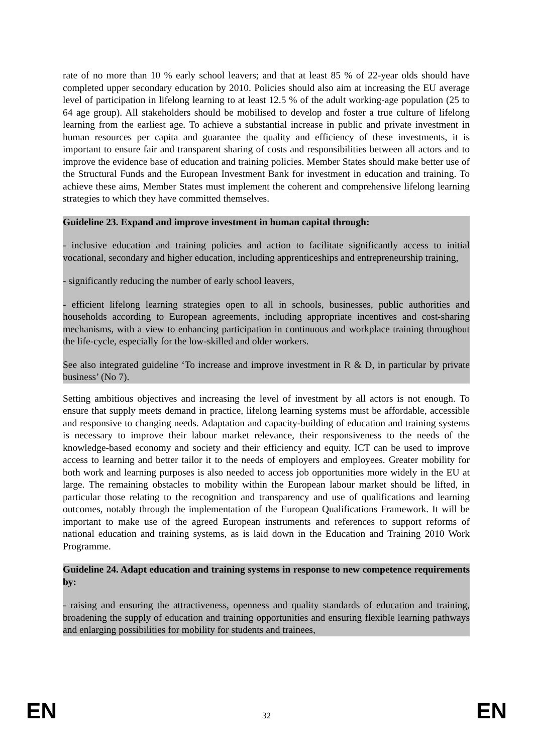rate of no more than 10 % early school leavers; and that at least 85 % of 22-year olds should have completed upper secondary education by 2010. Policies should also aim at increasing the EU average level of participation in lifelong learning to at least 12.5 % of the adult working-age population (25 to 64 age group). All stakeholders should be mobilised to develop and foster a true culture of lifelong learning from the earliest age. To achieve a substantial increase in public and private investment in human resources per capita and guarantee the quality and efficiency of these investments, it is important to ensure fair and transparent sharing of costs and responsibilities between all actors and to improve the evidence base of education and training policies. Member States should make better use of the Structural Funds and the European Investment Bank for investment in education and training. To achieve these aims, Member States must implement the coherent and comprehensive lifelong learning strategies to which they have committed themselves.
Guideline 23. Expand and improve investment in human capital through:
- inclusive education and training policies and action to facilitate significantly access to initial vocational, secondary and higher education, including apprenticeships and entrepreneurship training,
- significantly reducing the number of early school leavers,
- efficient lifelong learning strategies open to all in schools, businesses, public authorities and households according to European agreements, including appropriate incentives and cost-sharing mechanisms, with a view to enhancing participation in continuous and workplace training throughout the life-cycle, especially for the low-skilled and older workers.
See also integrated guideline ‘To increase and improve investment in R & D, in particular by private business’ (No 7).
Setting ambitious objectives and increasing the level of investment by all actors is not enough. To ensure that supply meets demand in practice, lifelong learning systems must be affordable, accessible and responsive to changing needs. Adaptation and capacity-building of education and training systems is necessary to improve their labour market relevance, their responsiveness to the needs of the knowledge-based economy and society and their efficiency and equity. ICT can be used to improve access to learning and better tailor it to the needs of employers and employees. Greater mobility for both work and learning purposes is also needed to access job opportunities more widely in the EU at large. The remaining obstacles to mobility within the European labour market should be lifted, in particular those relating to the recognition and transparency and use of qualifications and learning outcomes, notably through the implementation of the European Qualifications Framework. It will be important to make use of the agreed European instruments and references to support reforms of national education and training systems, as is laid down in the Education and Training 2010 Work Programme.
Guideline 24. Adapt education and training systems in response to new competence requirements by:
- raising and ensuring the attractiveness, openness and quality standards of education and training, broadening the supply of education and training opportunities and ensuring flexible learning pathways and enlarging possibilities for mobility for students and trainees,
EN 32 EN